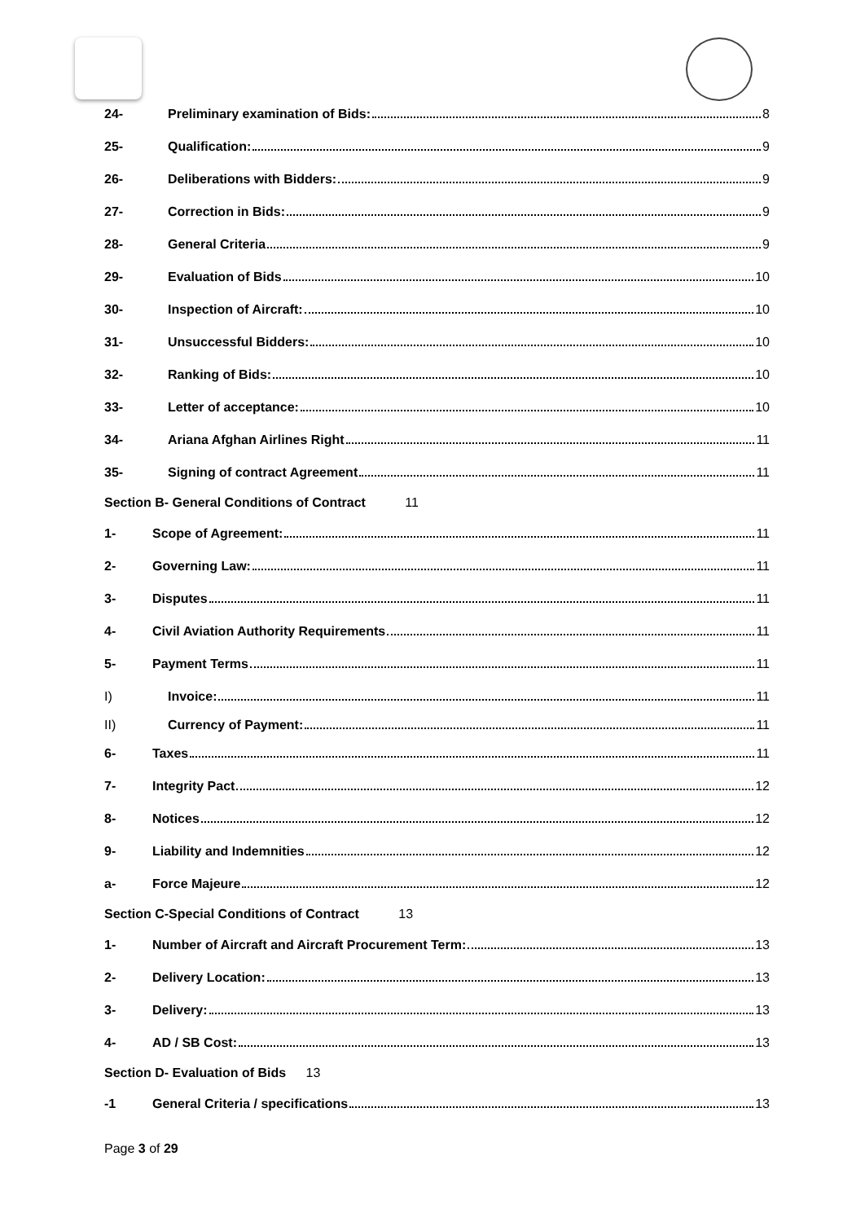24- Preliminary examination of Bids: 8
25- Qualification: 9
26- Deliberations with Bidders: 9
27- Correction in Bids: 9
28- General Criteria 9
29- Evaluation of Bids 10
30- Inspection of Aircraft: 10
31- Unsuccessful Bidders: 10
32- Ranking of Bids: 10
33- Letter of acceptance: 10
34- Ariana Afghan Airlines Right 11
35- Signing of contract Agreement 11
Section B- General Conditions of Contract 11
1- Scope of Agreement: 11
2- Governing Law: 11
3- Disputes 11
4- Civil Aviation Authority Requirements 11
5- Payment Terms 11
I) Invoice: 11
II) Currency of Payment: 11
6- Taxes 11
7- Integrity Pact 12
8- Notices 12
9- Liability and Indemnities 12
a- Force Majeure 12
Section C-Special Conditions of Contract 13
1- Number of Aircraft and Aircraft Procurement Term: 13
2- Delivery Location: 13
3- Delivery: 13
4- AD / SB Cost: 13
Section D- Evaluation of Bids 13
-1 General Criteria / specifications 13
Page 3 of 29